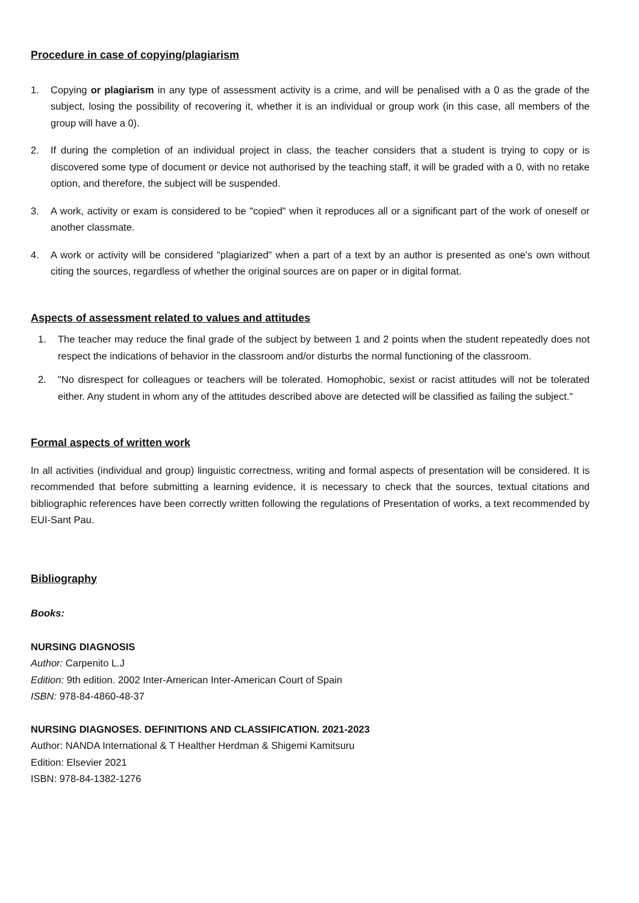Procedure in case of copying/plagiarism
1. Copying or plagiarism in any type of assessment activity is a crime, and will be penalised with a 0 as the grade of the subject, losing the possibility of recovering it, whether it is an individual or group work (in this case, all members of the group will have a 0).
2. If during the completion of an individual project in class, the teacher considers that a student is trying to copy or is discovered some type of document or device not authorised by the teaching staff, it will be graded with a 0, with no retake option, and therefore, the subject will be suspended.
3. A work, activity or exam is considered to be "copied" when it reproduces all or a significant part of the work of oneself or another classmate.
4. A work or activity will be considered "plagiarized" when a part of a text by an author is presented as one's own without citing the sources, regardless of whether the original sources are on paper or in digital format.
Aspects of assessment related to values and attitudes
1. The teacher may reduce the final grade of the subject by between 1 and 2 points when the student repeatedly does not respect the indications of behavior in the classroom and/or disturbs the normal functioning of the classroom.
2. "No disrespect for colleagues or teachers will be tolerated. Homophobic, sexist or racist attitudes will not be tolerated either. Any student in whom any of the attitudes described above are detected will be classified as failing the subject."
Formal aspects of written work
In all activities (individual and group) linguistic correctness, writing and formal aspects of presentation will be considered. It is recommended that before submitting a learning evidence, it is necessary to check that the sources, textual citations and bibliographic references have been correctly written following the regulations of Presentation of works, a text recommended by EUI-Sant Pau.
Bibliography
Books:
NURSING DIAGNOSIS
Author: Carpenito L.J
Edition: 9th edition. 2002 Inter-American Inter-American Court of Spain
ISBN: 978-84-4860-48-37
NURSING DIAGNOSES. DEFINITIONS AND CLASSIFICATION. 2021-2023
Author: NANDA International & T Healther Herdman & Shigemi Kamitsuru
Edition: Elsevier 2021
ISBN: 978-84-1382-1276